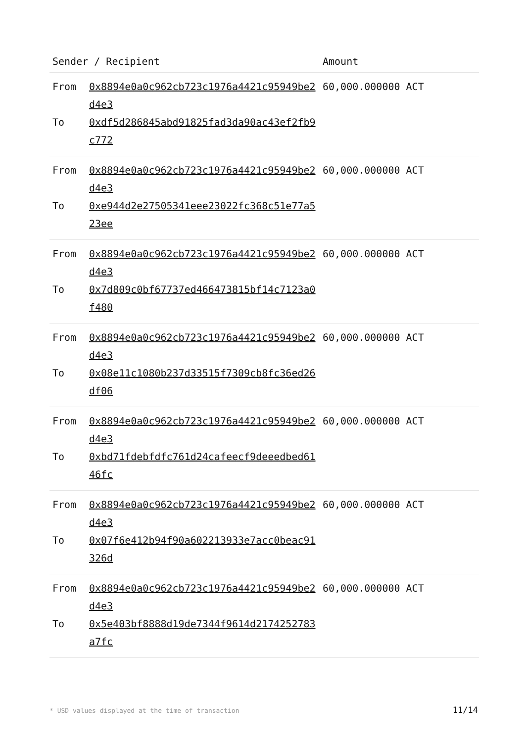| Sender / Recipient | | Amount |
| --- | --- | --- |
| From To | 0x8894e0a0c962cb723c1976a4421c95949be2d4e3 0xdf5d286845abd91825fad3da90ac43ef2fb9c772 | 60,000.000000 ACT |
| From To | 0x8894e0a0c962cb723c1976a4421c95949be2d4e3 0xe944d2e27505341eee23022fc368c51e77a523ee | 60,000.000000 ACT |
| From To | 0x8894e0a0c962cb723c1976a4421c95949be2d4e3 0x7d809c0bf67737ed466473815bf14c7123a0f480 | 60,000.000000 ACT |
| From To | 0x8894e0a0c962cb723c1976a4421c95949be2d4e3 0x08e11c1080b237d33515f7309cb8fc36ed26df06 | 60,000.000000 ACT |
| From To | 0x8894e0a0c962cb723c1976a4421c95949be2d4e3 0xbd71fdebfdfc761d24cafeecf9deeedbed6146fc | 60,000.000000 ACT |
| From To | 0x8894e0a0c962cb723c1976a4421c95949be2d4e3 0x07f6e412b94f90a602213933e7acc0beac91326d | 60,000.000000 ACT |
| From To | 0x8894e0a0c962cb723c1976a4421c95949be2d4e3 0x5e403bf8888d19de7344f9614d2174252783a7fc | 60,000.000000 ACT |
* USD values displayed at the time of transaction 11/14